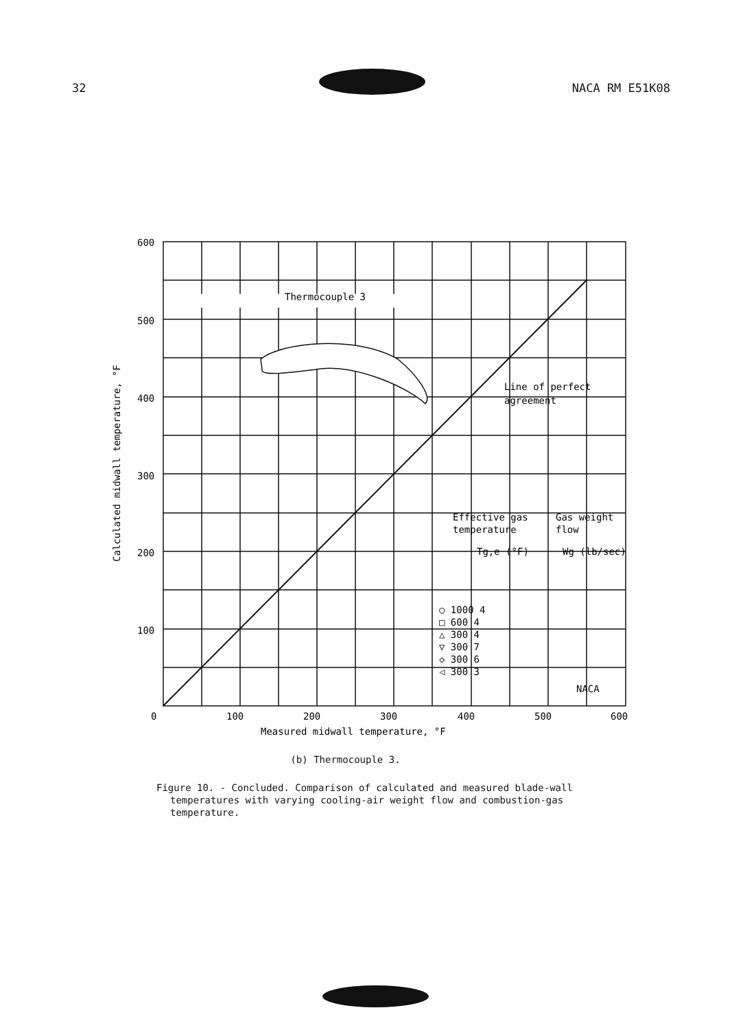32 NACA RM E51K08
600
500
400
300
200
100
0
100
200
300
400
500
600
Thermocouple 3
Line of perfect
agreement
Effective gas
temperature
Gas weight
flow
Tg,e (°F)
Wg (lb/sec)
○ 1000 4
□ 600 4
△ 300 4
▽ 300 7
◇ 300 6
◁ 300 3
NACA
Measured midwall temperature, °F
Calculated midwall temperature, °F
(b) Thermocouple 3.
Figure 10. - Concluded. Comparison of calculated and measured blade-wall
temperatures with varying cooling-air weight flow and combustion-gas
temperature.